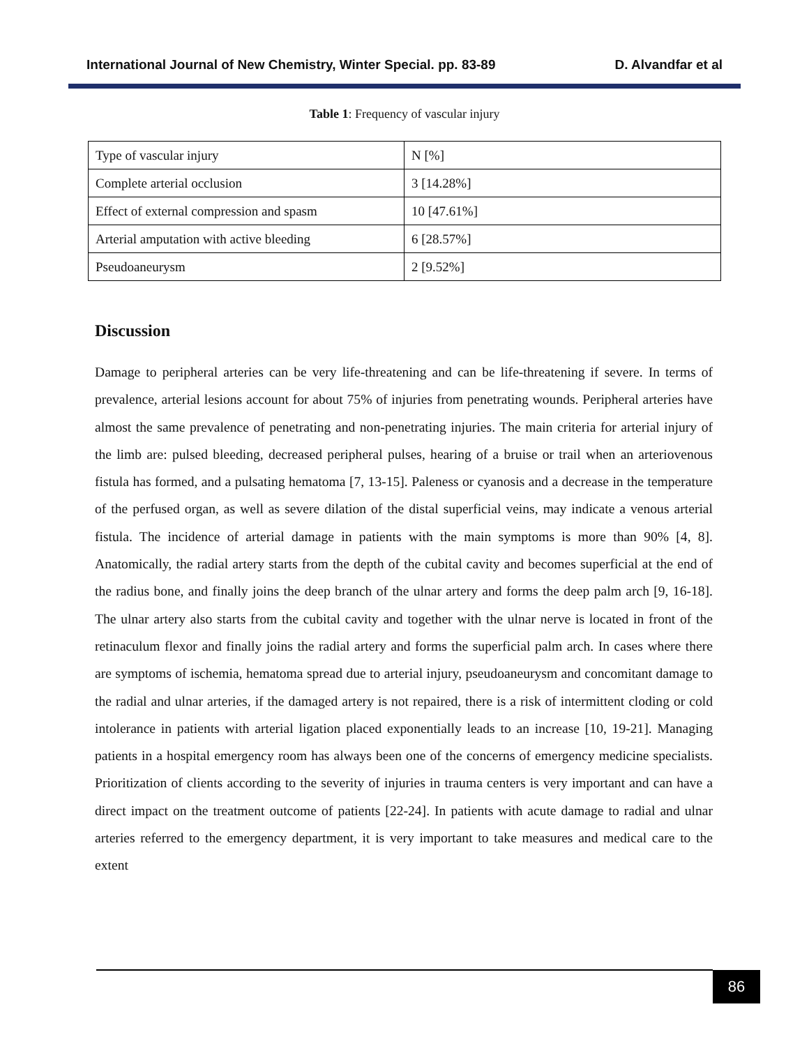International Journal of New Chemistry, Winter Special. pp. 83-89 D. Alvandfar et al
Table 1: Frequency of vascular injury
| Type of vascular injury | N [%] |
| Complete arterial occlusion | 3 [14.28%] |
| Effect of external compression and spasm | 10 [47.61%] |
| Arterial amputation with active bleeding | 6 [28.57%] |
| Pseudoaneurysm | 2 [9.52%] |
Discussion
Damage to peripheral arteries can be very life-threatening and can be life-threatening if severe. In terms of prevalence, arterial lesions account for about 75% of injuries from penetrating wounds. Peripheral arteries have almost the same prevalence of penetrating and non-penetrating injuries. The main criteria for arterial injury of the limb are: pulsed bleeding, decreased peripheral pulses, hearing of a bruise or trail when an arteriovenous fistula has formed, and a pulsating hematoma [7, 13-15]. Paleness or cyanosis and a decrease in the temperature of the perfused organ, as well as severe dilation of the distal superficial veins, may indicate a venous arterial fistula. The incidence of arterial damage in patients with the main symptoms is more than 90% [4, 8]. Anatomically, the radial artery starts from the depth of the cubital cavity and becomes superficial at the end of the radius bone, and finally joins the deep branch of the ulnar artery and forms the deep palm arch [9, 16-18]. The ulnar artery also starts from the cubital cavity and together with the ulnar nerve is located in front of the retinaculum flexor and finally joins the radial artery and forms the superficial palm arch. In cases where there are symptoms of ischemia, hematoma spread due to arterial injury, pseudoaneurysm and concomitant damage to the radial and ulnar arteries, if the damaged artery is not repaired, there is a risk of intermittent cloding or cold intolerance in patients with arterial ligation placed exponentially leads to an increase [10, 19-21]. Managing patients in a hospital emergency room has always been one of the concerns of emergency medicine specialists. Prioritization of clients according to the severity of injuries in trauma centers is very important and can have a direct impact on the treatment outcome of patients [22-24]. In patients with acute damage to radial and ulnar arteries referred to the emergency department, it is very important to take measures and medical care to the extent
86